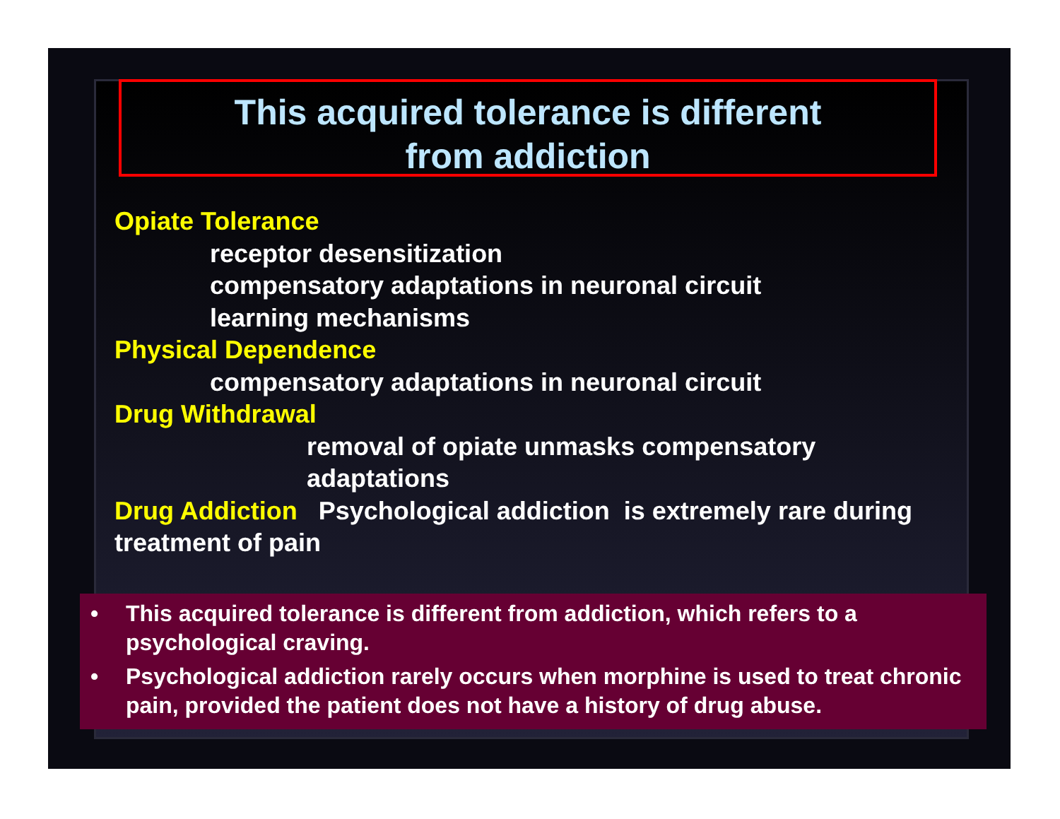This acquired tolerance is different
from addiction
Opiate Tolerance
receptor desensitization
compensatory adaptations in neuronal circuit
learning mechanisms
Physical Dependence
compensatory adaptations in neuronal circuit
Drug Withdrawal
removal of opiate unmasks compensatory
adaptations
Drug Addiction Psychological addiction is extremely rare during treatment of pain
• This acquired tolerance is different from addiction, which refers to a psychological craving.
• Psychological addiction rarely occurs when morphine is used to treat chronic pain, provided the patient does not have a history of drug abuse.